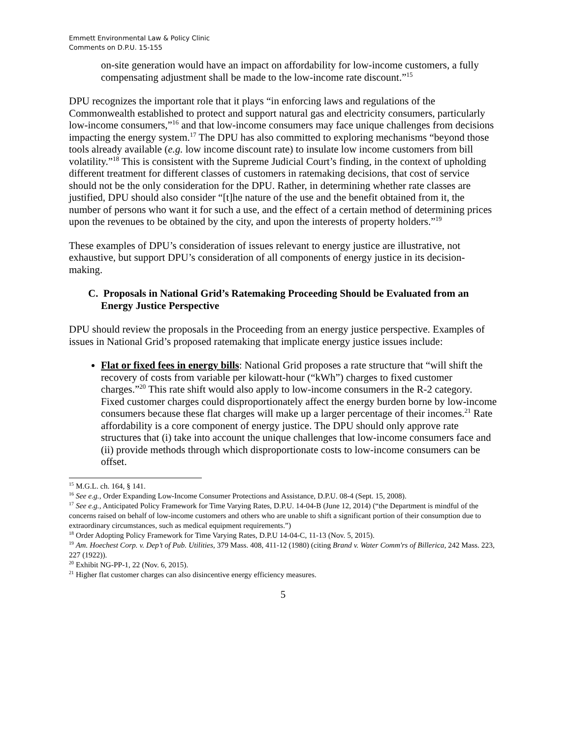Emmett Environmental Law & Policy Clinic
Comments on D.P.U. 15-155
on-site generation would have an impact on affordability for low-income customers, a fully compensating adjustment shall be made to the low-income rate discount.”<sup>15</sup>
DPU recognizes the important role that it plays “in enforcing laws and regulations of the Commonwealth established to protect and support natural gas and electricity consumers, particularly low-income consumers,”<sup>16</sup> and that low-income consumers may face unique challenges from decisions impacting the energy system.<sup>17</sup> The DPU has also committed to exploring mechanisms “beyond those tools already available (e.g. low income discount rate) to insulate low income customers from bill volatility.”<sup>18</sup> This is consistent with the Supreme Judicial Court’s finding, in the context of upholding different treatment for different classes of customers in ratemaking decisions, that cost of service should not be the only consideration for the DPU. Rather, in determining whether rate classes are justified, DPU should also consider “[t]he nature of the use and the benefit obtained from it, the number of persons who want it for such a use, and the effect of a certain method of determining prices upon the revenues to be obtained by the city, and upon the interests of property holders.”<sup>19</sup>
These examples of DPU’s consideration of issues relevant to energy justice are illustrative, not exhaustive, but support DPU’s consideration of all components of energy justice in its decision-making.
C. Proposals in National Grid’s Ratemaking Proceeding Should be Evaluated from an Energy Justice Perspective
DPU should review the proposals in the Proceeding from an energy justice perspective. Examples of issues in National Grid’s proposed ratemaking that implicate energy justice issues include:
Flat or fixed fees in energy bills: National Grid proposes a rate structure that “will shift the recovery of costs from variable per kilowatt-hour (“kWh”) charges to fixed customer charges.”<sup>20</sup> This rate shift would also apply to low-income consumers in the R-2 category. Fixed customer charges could disproportionately affect the energy burden borne by low-income consumers because these flat charges will make up a larger percentage of their incomes.<sup>21</sup> Rate affordability is a core component of energy justice. The DPU should only approve rate structures that (i) take into account the unique challenges that low-income consumers face and (ii) provide methods through which disproportionate costs to low-income consumers can be offset.
<sup>15</sup> M.G.L. ch. 164, § 141.
<sup>16</sup> See e.g., Order Expanding Low-Income Consumer Protections and Assistance, D.P.U. 08-4 (Sept. 15, 2008).
<sup>17</sup> See e.g., Anticipated Policy Framework for Time Varying Rates, D.P.U. 14-04-B (June 12, 2014) (“the Department is mindful of the concerns raised on behalf of low-income customers and others who are unable to shift a significant portion of their consumption due to extraordinary circumstances, such as medical equipment requirements.”)
<sup>18</sup> Order Adopting Policy Framework for Time Varying Rates, D.P.U 14-04-C, 11-13 (Nov. 5, 2015).
<sup>19</sup> Am. Hoechest Corp. v. Dep’t of Pub. Utilities, 379 Mass. 408, 411-12 (1980) (citing Brand v. Water Comm'rs of Billerica, 242 Mass. 223, 227 (1922)).
<sup>20</sup> Exhibit NG-PP-1, 22 (Nov. 6, 2015).
<sup>21</sup> Higher flat customer charges can also disincentive energy efficiency measures.
5